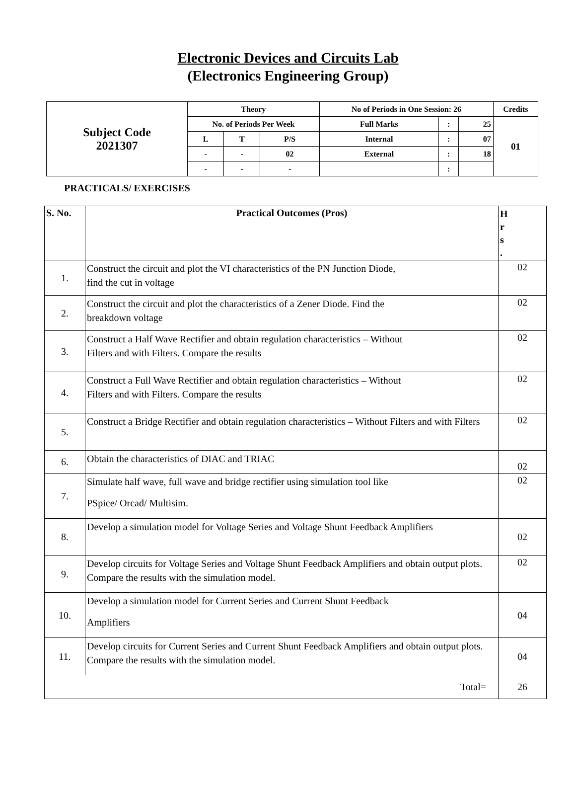Electronic Devices and Circuits Lab
(Electronics Engineering Group)
| Subject Code 2021307 | Theory | | | No of Periods in One Session: 26 | | | Credits |
| | No. of Periods Per Week | | | Full Marks | : | 25 | 01 |
| | L | T | P/S | Internal | : | 07 | |
| | - | - | 02 | External | : | 18 | |
| | - | - | - | | : | | |
PRACTICALS/ EXERCISES
| S. No. | Practical Outcomes (Pros) | H r s . |
| --- | --- | --- |
| 1. | Construct the circuit and plot the VI characteristics of the PN Junction Diode, find the cut in voltage | 02 |
| 2. | Construct the circuit and plot the characteristics of a Zener Diode. Find the breakdown voltage | 02 |
| 3. | Construct a Half Wave Rectifier and obtain regulation characteristics – Without Filters and with Filters. Compare the results | 02 |
| 4. | Construct a Full Wave Rectifier and obtain regulation characteristics – Without Filters and with Filters. Compare the results | 02 |
| 5. | Construct a Bridge Rectifier and obtain regulation characteristics – Without Filters and with Filters | 02 |
| 6. | Obtain the characteristics of DIAC and TRIAC | 02 |
| 7. | Simulate half wave, full wave and bridge rectifier using simulation tool like PSpice/ Orcad/ Multisim. | 02 |
| 8. | Develop a simulation model for Voltage Series and Voltage Shunt Feedback Amplifiers | 02 |
| 9. | Develop circuits for Voltage Series and Voltage Shunt Feedback Amplifiers and obtain output plots. Compare the results with the simulation model. | 02 |
| 10. | Develop a simulation model for Current Series and Current Shunt Feedback Amplifiers | 04 |
| 11. | Develop circuits for Current Series and Current Shunt Feedback Amplifiers and obtain output plots. Compare the results with the simulation model. | 04 |
| Total= | | 26 |